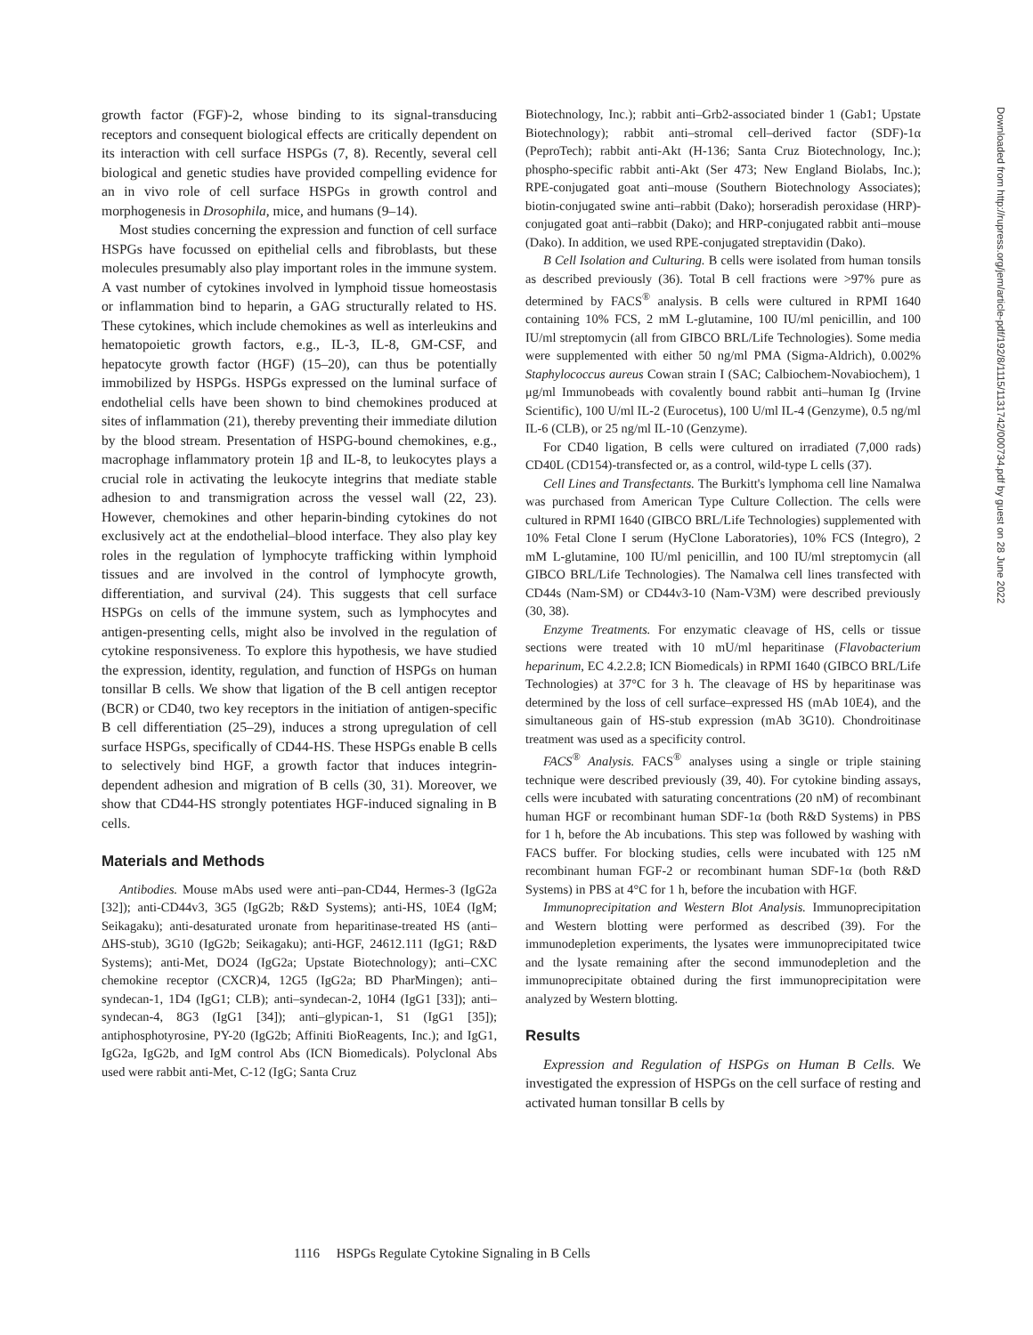growth factor (FGF)-2, whose binding to its signal-transducing receptors and consequent biological effects are critically dependent on its interaction with cell surface HSPGs (7, 8). Recently, several cell biological and genetic studies have provided compelling evidence for an in vivo role of cell surface HSPGs in growth control and morphogenesis in Drosophila, mice, and humans (9–14).
Most studies concerning the expression and function of cell surface HSPGs have focussed on epithelial cells and fibroblasts, but these molecules presumably also play important roles in the immune system. A vast number of cytokines involved in lymphoid tissue homeostasis or inflammation bind to heparin, a GAG structurally related to HS. These cytokines, which include chemokines as well as interleukins and hematopoietic growth factors, e.g., IL-3, IL-8, GM-CSF, and hepatocyte growth factor (HGF) (15–20), can thus be potentially immobilized by HSPGs. HSPGs expressed on the luminal surface of endothelial cells have been shown to bind chemokines produced at sites of inflammation (21), thereby preventing their immediate dilution by the blood stream. Presentation of HSPG-bound chemokines, e.g., macrophage inflammatory protein 1β and IL-8, to leukocytes plays a crucial role in activating the leukocyte integrins that mediate stable adhesion to and transmigration across the vessel wall (22, 23). However, chemokines and other heparin-binding cytokines do not exclusively act at the endothelial–blood interface. They also play key roles in the regulation of lymphocyte trafficking within lymphoid tissues and are involved in the control of lymphocyte growth, differentiation, and survival (24). This suggests that cell surface HSPGs on cells of the immune system, such as lymphocytes and antigen-presenting cells, might also be involved in the regulation of cytokine responsiveness. To explore this hypothesis, we have studied the expression, identity, regulation, and function of HSPGs on human tonsillar B cells. We show that ligation of the B cell antigen receptor (BCR) or CD40, two key receptors in the initiation of antigen-specific B cell differentiation (25–29), induces a strong upregulation of cell surface HSPGs, specifically of CD44-HS. These HSPGs enable B cells to selectively bind HGF, a growth factor that induces integrin-dependent adhesion and migration of B cells (30, 31). Moreover, we show that CD44-HS strongly potentiates HGF-induced signaling in B cells.
Materials and Methods
Antibodies. Mouse mAbs used were anti–pan-CD44, Hermes-3 (IgG2a [32]); anti-CD44v3, 3G5 (IgG2b; R&D Systems); anti-HS, 10E4 (IgM; Seikagaku); anti-desaturated uronate from heparitinase-treated HS (anti–ΔHS-stub), 3G10 (IgG2b; Seikagaku); anti-HGF, 24612.111 (IgG1; R&D Systems); anti-Met, DO24 (IgG2a; Upstate Biotechnology); anti–CXC chemokine receptor (CXCR)4, 12G5 (IgG2a; BD PharMingen); anti–syndecan-1, 1D4 (IgG1; CLB); anti–syndecan-2, 10H4 (IgG1 [33]); anti–syndecan-4, 8G3 (IgG1 [34]); anti–glypican-1, S1 (IgG1 [35]); antiphosphotyrosine, PY-20 (IgG2b; Affiniti BioReagents, Inc.); and IgG1, IgG2a, IgG2b, and IgM control Abs (ICN Biomedicals). Polyclonal Abs used were rabbit anti-Met, C-12 (IgG; Santa Cruz
Biotechnology, Inc.); rabbit anti–Grb2-associated binder 1 (Gab1; Upstate Biotechnology); rabbit anti–stromal cell–derived factor (SDF)-1α (PeproTech); rabbit anti-Akt (H-136; Santa Cruz Biotechnology, Inc.); phospho-specific rabbit anti-Akt (Ser 473; New England Biolabs, Inc.); RPE-conjugated goat anti–mouse (Southern Biotechnology Associates); biotin-conjugated swine anti–rabbit (Dako); horseradish peroxidase (HRP)-conjugated goat anti–rabbit (Dako); and HRP-conjugated rabbit anti–mouse (Dako). In addition, we used RPE-conjugated streptavidin (Dako).
B Cell Isolation and Culturing. B cells were isolated from human tonsils as described previously (36). Total B cell fractions were >97% pure as determined by FACS<sup>®</sup> analysis. B cells were cultured in RPMI 1640 containing 10% FCS, 2 mM L-glutamine, 100 IU/ml penicillin, and 100 IU/ml streptomycin (all from GIBCO BRL/Life Technologies). Some media were supplemented with either 50 ng/ml PMA (Sigma-Aldrich), 0.002% Staphylococcus aureus Cowan strain I (SAC; Calbiochem-Novabiochem), 1 μg/ml Immunobeads with covalently bound rabbit anti–human Ig (Irvine Scientific), 100 U/ml IL-2 (Eurocetus), 100 U/ml IL-4 (Genzyme), 0.5 ng/ml IL-6 (CLB), or 25 ng/ml IL-10 (Genzyme).
For CD40 ligation, B cells were cultured on irradiated (7,000 rads) CD40L (CD154)-transfected or, as a control, wild-type L cells (37).
Cell Lines and Transfectants. The Burkitt's lymphoma cell line Namalwa was purchased from American Type Culture Collection. The cells were cultured in RPMI 1640 (GIBCO BRL/Life Technologies) supplemented with 10% Fetal Clone I serum (HyClone Laboratories), 10% FCS (Integro), 2 mM L-glutamine, 100 IU/ml penicillin, and 100 IU/ml streptomycin (all GIBCO BRL/Life Technologies). The Namalwa cell lines transfected with CD44s (Nam-SM) or CD44v3-10 (Nam-V3M) were described previously (30, 38).
Enzyme Treatments. For enzymatic cleavage of HS, cells or tissue sections were treated with 10 mU/ml heparitinase (Flavobacterium heparinum, EC 4.2.2.8; ICN Biomedicals) in RPMI 1640 (GIBCO BRL/Life Technologies) at 37°C for 3 h. The cleavage of HS by heparitinase was determined by the loss of cell surface–expressed HS (mAb 10E4), and the simultaneous gain of HS-stub expression (mAb 3G10). Chondroitinase treatment was used as a specificity control.
FACS<sup>®</sup> Analysis. FACS<sup>®</sup> analyses using a single or triple staining technique were described previously (39, 40). For cytokine binding assays, cells were incubated with saturating concentrations (20 nM) of recombinant human HGF or recombinant human SDF-1α (both R&D Systems) in PBS for 1 h, before the Ab incubations. This step was followed by washing with FACS buffer. For blocking studies, cells were incubated with 125 nM recombinant human FGF-2 or recombinant human SDF-1α (both R&D Systems) in PBS at 4°C for 1 h, before the incubation with HGF.
Immunoprecipitation and Western Blot Analysis. Immunoprecipitation and Western blotting were performed as described (39). For the immunodepletion experiments, the lysates were immunoprecipitated twice and the lysate remaining after the second immunodepletion and the immunoprecipitate obtained during the first immunoprecipitation were analyzed by Western blotting.
Results
Expression and Regulation of HSPGs on Human B Cells. We investigated the expression of HSPGs on the cell surface of resting and activated human tonsillar B cells by
Downloaded from http://rupress.org/jem/article-pdf/192/8/1115/1131742/000734.pdf by guest on 28 June 2022
1116 HSPGs Regulate Cytokine Signaling in B Cells